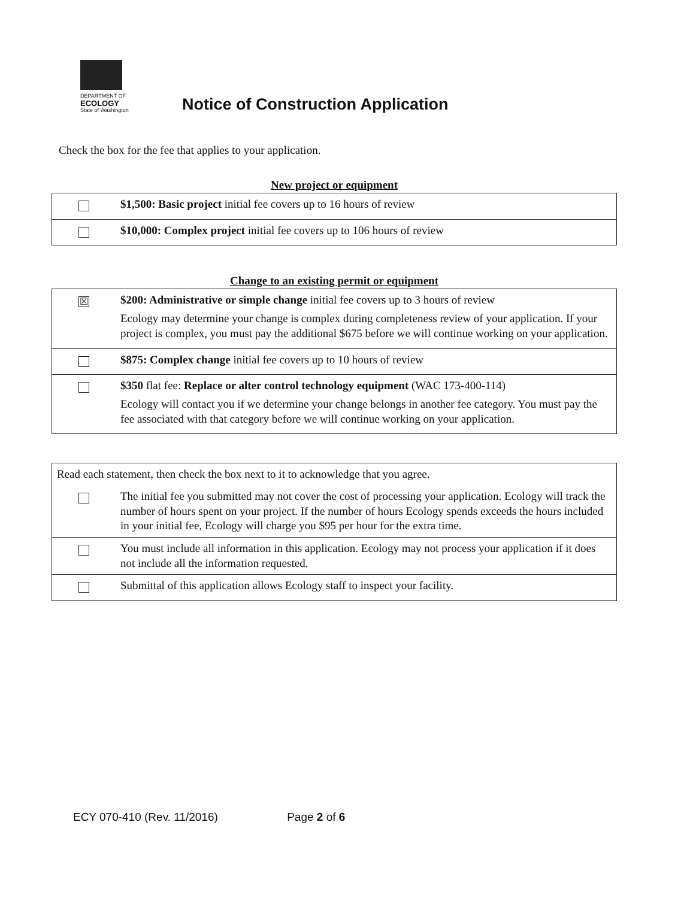DEPARTMENT OF
ECOLOGY
State of Washington
Notice of Construction Application
Check the box for the fee that applies to your application.
New project or equipment
| | $1,500: Basic project initial fee covers up to 16 hours of review |
| | $10,000: Complex project initial fee covers up to 106 hours of review |
Change to an existing permit or equipment
| ☒ | $200: Administrative or simple change initial fee covers up to 3 hours of review Ecology may determine your change is complex during completeness review of your application. If your project is complex, you must pay the additional $675 before we will continue working on your application. |
| | $875: Complex change initial fee covers up to 10 hours of review |
| | $350 flat fee: Replace or alter control technology equipment (WAC 173-400-114) Ecology will contact you if we determine your change belongs in another fee category. You must pay the fee associated with that category before we will continue working on your application. |
| Read each statement, then check the box next to it to acknowledge that you agree. | |
| | The initial fee you submitted may not cover the cost of processing your application. Ecology will track the number of hours spent on your project. If the number of hours Ecology spends exceeds the hours included in your initial fee, Ecology will charge you $95 per hour for the extra time. |
| | You must include all information in this application. Ecology may not process your application if it does not include all the information requested. |
| | Submittal of this application allows Ecology staff to inspect your facility. |
ECY 070-410 (Rev. 11/2016) Page 2 of 6